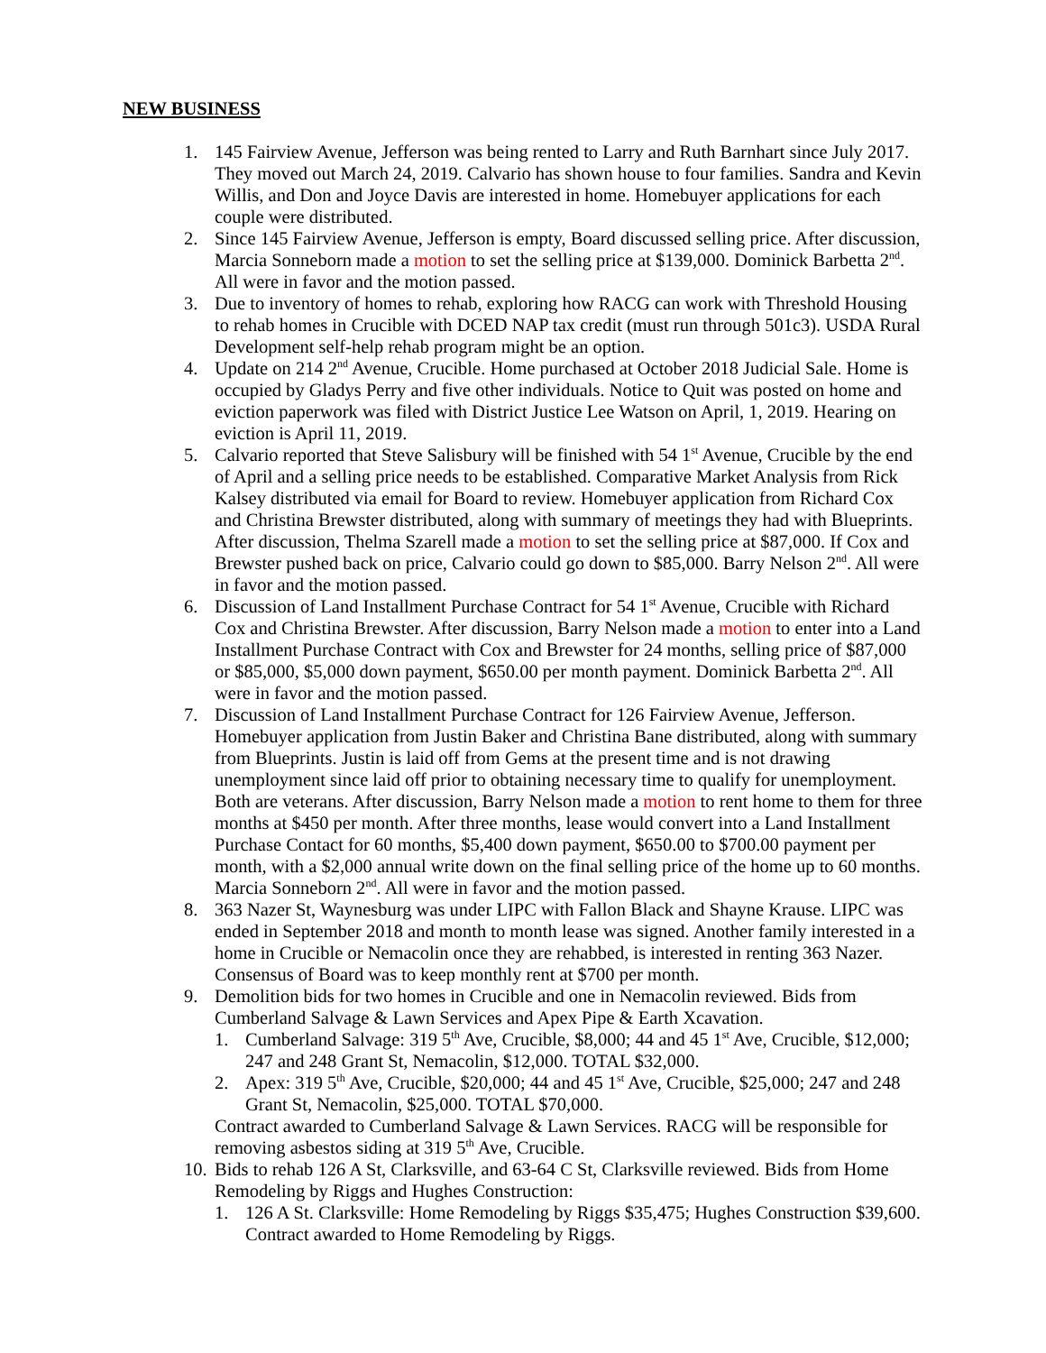NEW BUSINESS
1. 145 Fairview Avenue, Jefferson was being rented to Larry and Ruth Barnhart since July 2017. They moved out March 24, 2019. Calvario has shown house to four families. Sandra and Kevin Willis, and Don and Joyce Davis are interested in home. Homebuyer applications for each couple were distributed.
2. Since 145 Fairview Avenue, Jefferson is empty, Board discussed selling price. After discussion, Marcia Sonneborn made a motion to set the selling price at $139,000. Dominick Barbetta 2<sup>nd</sup>. All were in favor and the motion passed.
3. Due to inventory of homes to rehab, exploring how RACG can work with Threshold Housing to rehab homes in Crucible with DCED NAP tax credit (must run through 501c3). USDA Rural Development self-help rehab program might be an option.
4. Update on 214 2<sup>nd</sup> Avenue, Crucible. Home purchased at October 2018 Judicial Sale. Home is occupied by Gladys Perry and five other individuals. Notice to Quit was posted on home and eviction paperwork was filed with District Justice Lee Watson on April, 1, 2019. Hearing on eviction is April 11, 2019.
5. Calvario reported that Steve Salisbury will be finished with 54 1<sup>st</sup> Avenue, Crucible by the end of April and a selling price needs to be established. Comparative Market Analysis from Rick Kalsey distributed via email for Board to review. Homebuyer application from Richard Cox and Christina Brewster distributed, along with summary of meetings they had with Blueprints. After discussion, Thelma Szarell made a motion to set the selling price at $87,000. If Cox and Brewster pushed back on price, Calvario could go down to $85,000. Barry Nelson 2<sup>nd</sup>. All were in favor and the motion passed.
6. Discussion of Land Installment Purchase Contract for 54 1<sup>st</sup> Avenue, Crucible with Richard Cox and Christina Brewster. After discussion, Barry Nelson made a motion to enter into a Land Installment Purchase Contract with Cox and Brewster for 24 months, selling price of $87,000 or $85,000, $5,000 down payment, $650.00 per month payment. Dominick Barbetta 2<sup>nd</sup>. All were in favor and the motion passed.
7. Discussion of Land Installment Purchase Contract for 126 Fairview Avenue, Jefferson. Homebuyer application from Justin Baker and Christina Bane distributed, along with summary from Blueprints. Justin is laid off from Gems at the present time and is not drawing unemployment since laid off prior to obtaining necessary time to qualify for unemployment. Both are veterans. After discussion, Barry Nelson made a motion to rent home to them for three months at $450 per month. After three months, lease would convert into a Land Installment Purchase Contact for 60 months, $5,400 down payment, $650.00 to $700.00 payment per month, with a $2,000 annual write down on the final selling price of the home up to 60 months. Marcia Sonneborn 2<sup>nd</sup>. All were in favor and the motion passed.
8. 363 Nazer St, Waynesburg was under LIPC with Fallon Black and Shayne Krause. LIPC was ended in September 2018 and month to month lease was signed. Another family interested in a home in Crucible or Nemacolin once they are rehabbed, is interested in renting 363 Nazer. Consensus of Board was to keep monthly rent at $700 per month.
9. Demolition bids for two homes in Crucible and one in Nemacolin reviewed. Bids from Cumberland Salvage & Lawn Services and Apex Pipe & Earth Xcavation.
1. Cumberland Salvage: 319 5<sup>th</sup> Ave, Crucible, $8,000; 44 and 45 1<sup>st</sup> Ave, Crucible, $12,000; 247 and 248 Grant St, Nemacolin, $12,000. TOTAL $32,000.
2. Apex: 319 5<sup>th</sup> Ave, Crucible, $20,000; 44 and 45 1<sup>st</sup> Ave, Crucible, $25,000; 247 and 248 Grant St, Nemacolin, $25,000. TOTAL $70,000.
Contract awarded to Cumberland Salvage & Lawn Services. RACG will be responsible for removing asbestos siding at 319 5<sup>th</sup> Ave, Crucible.
10.
Bids to rehab 126 A St, Clarksville, and 63-64 C St, Clarksville reviewed. Bids from Home Remodeling by Riggs and Hughes Construction:
1. 126 A St. Clarksville: Home Remodeling by Riggs $35,475; Hughes Construction $39,600. Contract awarded to Home Remodeling by Riggs.